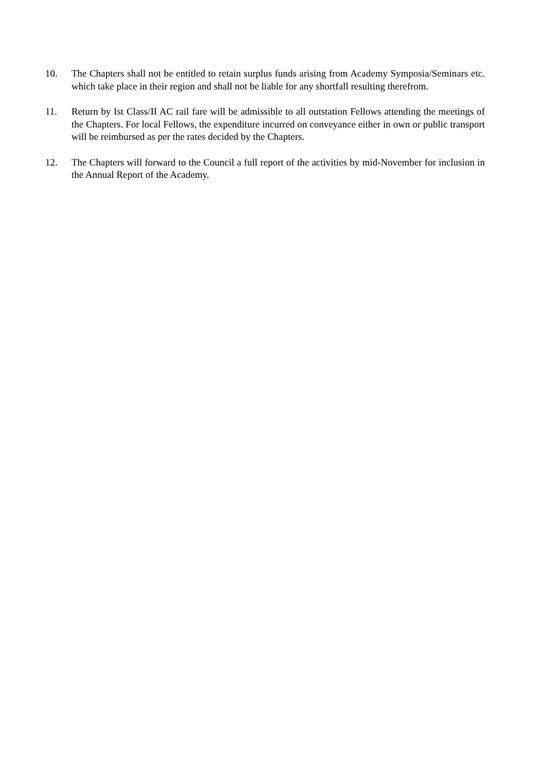10. The Chapters shall not be entitled to retain surplus funds arising from Academy Symposia/Seminars etc. which take place in their region and shall not be liable for any shortfall resulting therefrom.
11. Return by Ist Class/II AC rail fare will be admissible to all outstation Fellows attending the meetings of the Chapters. For local Fellows, the expenditure incurred on conveyance either in own or public transport will be reimbursed as per the rates decided by the Chapters.
12. The Chapters will forward to the Council a full report of the activities by mid-November for inclusion in the Annual Report of the Academy.